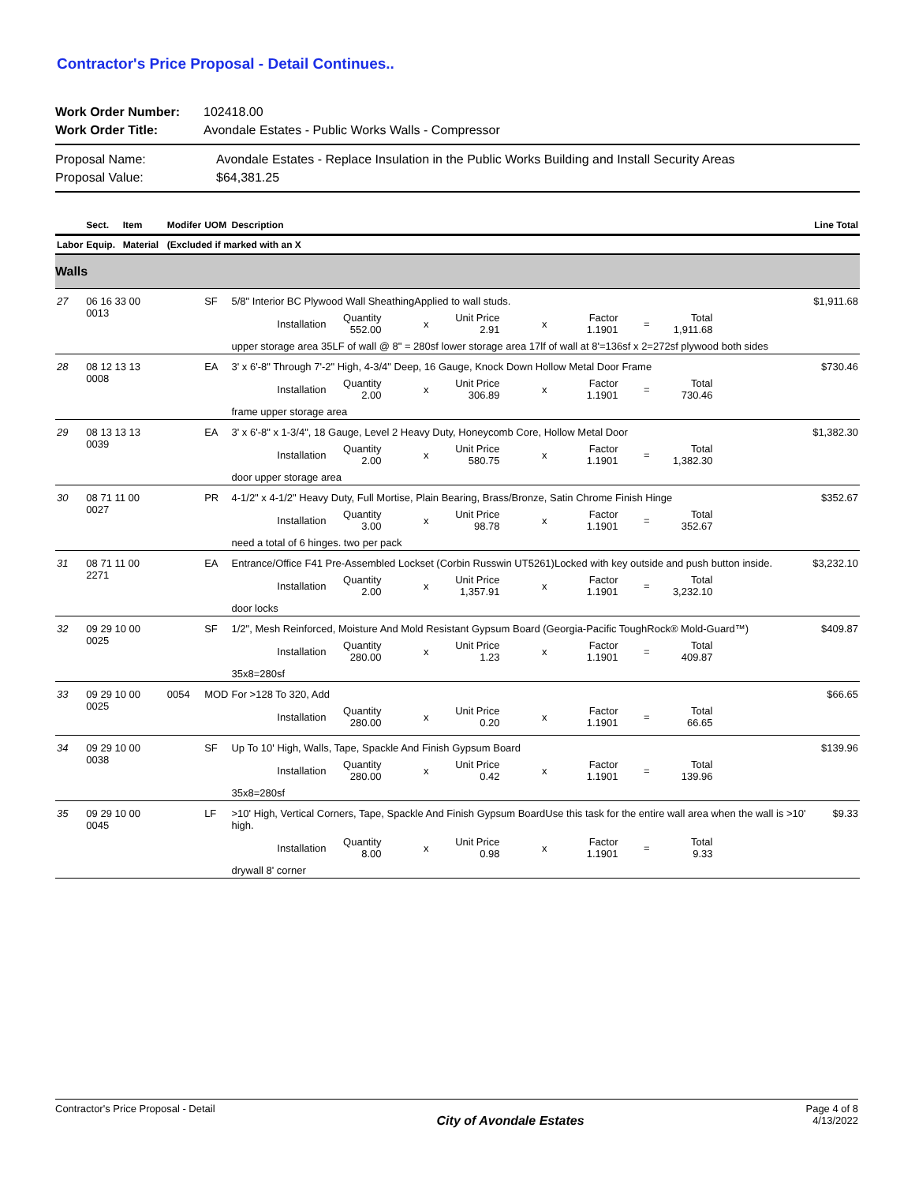Contractor's Price Proposal - Detail Continues..
Work Order Number: 102418.00 Work Order Title: Avondale Estates - Public Works Walls - Compressor
Proposal Name: Avondale Estates - Replace Insulation in the Public Works Building and Install Security Areas Proposal Value: $64,381.25
| | Sect. | Item | Modifer | UOM | Description | Line Total |
| --- | --- | --- | --- | --- | --- | --- |
| Labor | Equip. | Material | (Excluded if marked with an X | | | |
| Walls | | | | | | |
| 27 | 06 16 33 00 0013 | | | SF | 5/8" Interior BC Plywood Wall SheathingApplied to wall studs. Installation Quantity 552.00 x Unit Price 2.91 x Factor 1.1901 = Total 1,911.68 upper storage area 35LF of wall @ 8" = 280sf lower storage area 17lf of wall at 8'=136sf x 2=272sf plywood both sides | $1,911.68 |
| 28 | 08 12 13 13 0008 | | | EA | 3' x 6'-8" Through 7'-2" High, 4-3/4" Deep, 16 Gauge, Knock Down Hollow Metal Door Frame Installation Quantity 2.00 x Unit Price 306.89 x Factor 1.1901 = Total 730.46 frame upper storage area | $730.46 |
| 29 | 08 13 13 13 0039 | | | EA | 3' x 6'-8" x 1-3/4", 18 Gauge, Level 2 Heavy Duty, Honeycomb Core, Hollow Metal Door Installation Quantity 2.00 x Unit Price 580.75 x Factor 1.1901 = Total 1,382.30 door upper storage area | $1,382.30 |
| 30 | 08 71 11 00 0027 | | | PR | 4-1/2" x 4-1/2" Heavy Duty, Full Mortise, Plain Bearing, Brass/Bronze, Satin Chrome Finish Hinge Installation Quantity 3.00 x Unit Price 98.78 x Factor 1.1901 = Total 352.67 need a total of 6 hinges. two per pack | $352.67 |
| 31 | 08 71 11 00 2271 | | | EA | Entrance/Office F41 Pre-Assembled Lockset (Corbin Russwin UT5261)Locked with key outside and push button inside. Installation Quantity 2.00 x Unit Price 1,357.91 x Factor 1.1901 = Total 3,232.10 door locks | $3,232.10 |
| 32 | 09 29 10 00 0025 | | | SF | 1/2", Mesh Reinforced, Moisture And Mold Resistant Gypsum Board (Georgia-Pacific ToughRock® Mold-Guard™) Installation Quantity 280.00 x Unit Price 1.23 x Factor 1.1901 = Total 409.87 35x8=280sf | $409.87 |
| 33 | 09 29 10 00 0025 | | 0054 | MOD | For >128 To 320, Add Installation Quantity 280.00 x Unit Price 0.20 x Factor 1.1901 = Total 66.65 | $66.65 |
| 34 | 09 29 10 00 0038 | | | SF | Up To 10' High, Walls, Tape, Spackle And Finish Gypsum Board Installation Quantity 280.00 x Unit Price 0.42 x Factor 1.1901 = Total 139.96 35x8=280sf | $139.96 |
| 35 | 09 29 10 00 0045 | | | LF | >10' High, Vertical Corners, Tape, Spackle And Finish Gypsum BoardUse this task for the entire wall area when the wall is >10' high. Installation Quantity 8.00 x Unit Price 0.98 x Factor 1.1901 = Total 9.33 drywall 8' corner | $9.33 |
Contractor's Price Proposal - Detail City of Avondale Estates Page 4 of 8
4/13/2022